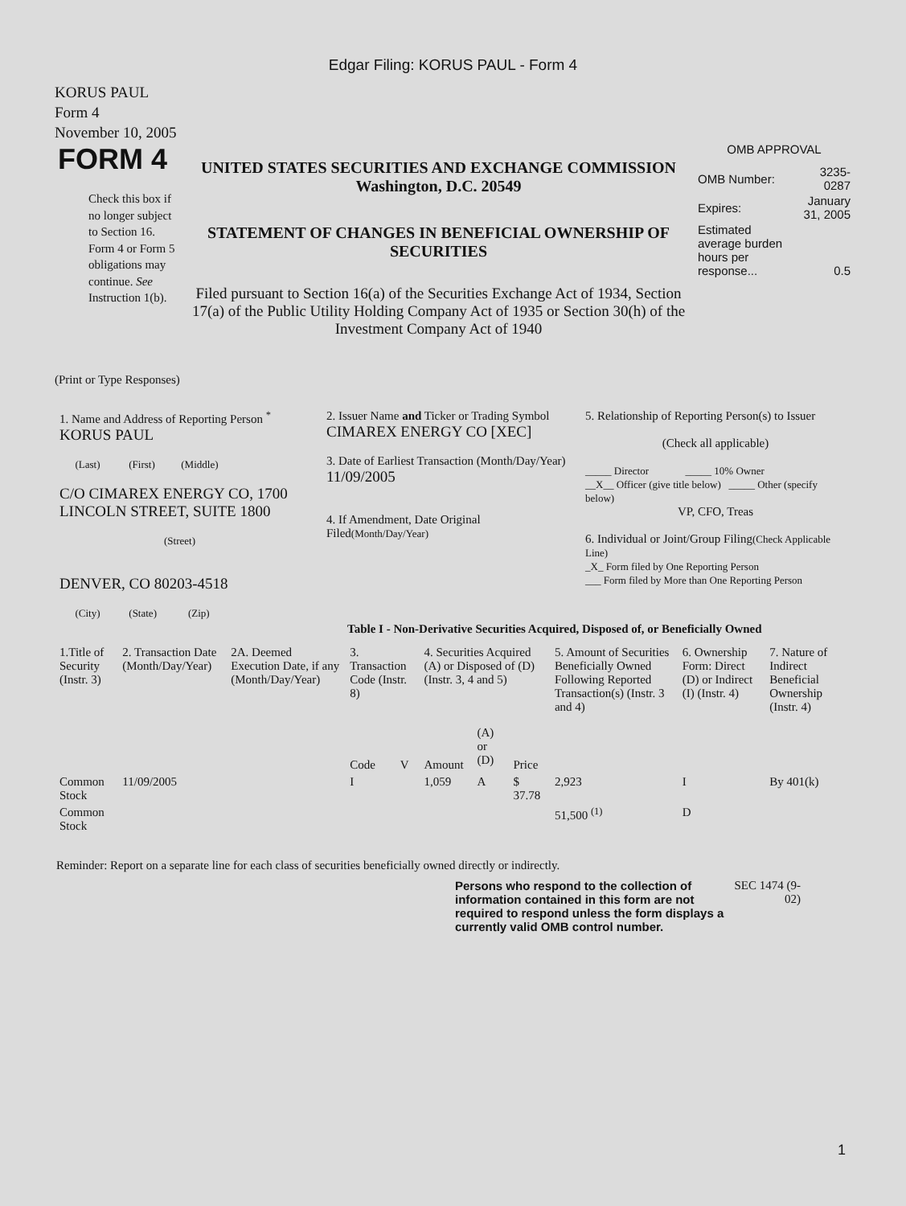Edgar Filing: KORUS PAUL - Form 4
KORUS PAUL
Form 4
November 10, 2005
FORM 4
Check this box if no longer subject to Section 16. Form 4 or Form 5 obligations may continue. See Instruction 1(b).
UNITED STATES SECURITIES AND EXCHANGE COMMISSION
Washington, D.C. 20549
STATEMENT OF CHANGES IN BENEFICIAL OWNERSHIP OF SECURITIES
Filed pursuant to Section 16(a) of the Securities Exchange Act of 1934, Section 17(a) of the Public Utility Holding Company Act of 1935 or Section 30(h) of the Investment Company Act of 1940
OMB APPROVAL
| OMB Number: | 3235-0287 |
| Expires: | January 31, 2005 |
| Estimated average burden hours per response... | 0.5 |
(Print or Type Responses)
| 1. Name and Address of Reporting Person <sup>*</sup> KORUS PAUL (Last) (First) (Middle) C/O CIMAREX ENERGY CO, 1700 LINCOLN STREET, SUITE 1800 (Street) DENVER, CO 80203-4518 (City) (State) (Zip) | 2. Issuer Name and Ticker or Trading Symbol CIMAREX ENERGY CO [XEC] 3. Date of Earliest Transaction (Month/Day/Year) 11/09/2005 4. If Amendment, Date Original Filed (Month/Day/Year) | 5. Relationship of Reporting Person(s) to Issuer (Check all applicable) _____ Director _____ 10% Owner __X__ Officer (give title below) _____ Other (specify below) VP, CFO, Treas 6. Individual or Joint/Group Filing (Check Applicable Line) _X_ Form filed by One Reporting Person ___ Form filed by More than One Reporting Person |
Table I - Non-Derivative Securities Acquired, Disposed of, or Beneficially Owned
| 1.Title of Security (Instr. 3) | 2. Transaction Date (Month/Day/Year) | 2A. Deemed Execution Date, if any (Month/Day/Year) | 3. Transaction Code (Instr. 8) | | 4. Securities Acquired (A) or Disposed of (D) (Instr. 3, 4 and 5) | | | 5. Amount of Securities Beneficially Owned Following Reported Transaction(s) (Instr. 3 and 4) | 6. Ownership Form: Direct (D) or Indirect (I) (Instr. 4) | 7. Nature of Indirect Beneficial Ownership (Instr. 4) |
| --- | --- | --- | --- | --- | --- | --- | --- | --- | --- | --- |
| | | | Code | V | Amount | (A) or (D) | Price | | | |
| Common Stock | 11/09/2005 | | I | | 1,059 | A | $ 37.78 | 2,923 | I | By 401(k) |
| Common Stock | | | | | | | | 51,500 <sup>(1)</sup> | D | |
Reminder: Report on a separate line for each class of securities beneficially owned directly or indirectly.
Persons who respond to the collection of information contained in this form are not required to respond unless the form displays a currently valid OMB control number.
SEC 1474 (9-02)
1